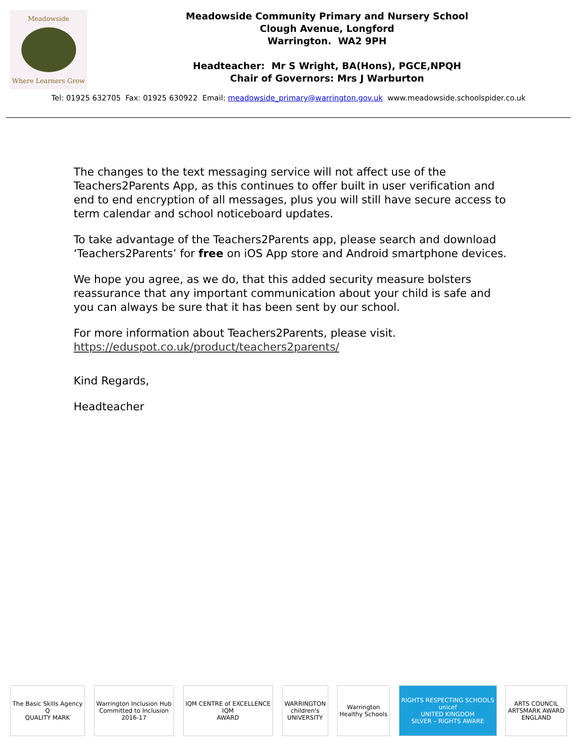Meadowside
Where Learners Grow
Meadowside Community Primary and Nursery School
Clough Avenue, Longford
Warrington. WA2 9PH
Headteacher: Mr S Wright, BA(Hons), PGCE,NPQH
Chair of Governors: Mrs J Warburton
Tel: 01925 632705 Fax: 01925 630922 Email: meadowside_primary@warrington.gov.uk www.meadowside.schoolspider.co.uk
The changes to the text messaging service will not affect use of the Teachers2Parents App, as this continues to offer built in user verification and end to end encryption of all messages, plus you will still have secure access to term calendar and school noticeboard updates.
To take advantage of the Teachers2Parents app, please search and download ‘Teachers2Parents’ for free on iOS App store and Android smartphone devices.
We hope you agree, as we do, that this added security measure bolsters reassurance that any important communication about your child is safe and you can always be sure that it has been sent by our school.
For more information about Teachers2Parents, please visit. https://eduspot.co.uk/product/teachers2parents/
Kind Regards,
Headteacher
The Basic Skills Agency
Q
QUALITY MARK
Warrington Inclusion Hub
Committed to Inclusion
2016-17
IQM CENTRE of EXCELLENCE
IQM
AWARD
WARRINGTON
children's
UNIVERSITY
Warrington
Healthy Schools
RIGHTS RESPECTING SCHOOLS
unicef
UNITED KINGDOM
SILVER – RIGHTS AWARE
ARTS COUNCIL
ARTSMARK AWARD
ENGLAND